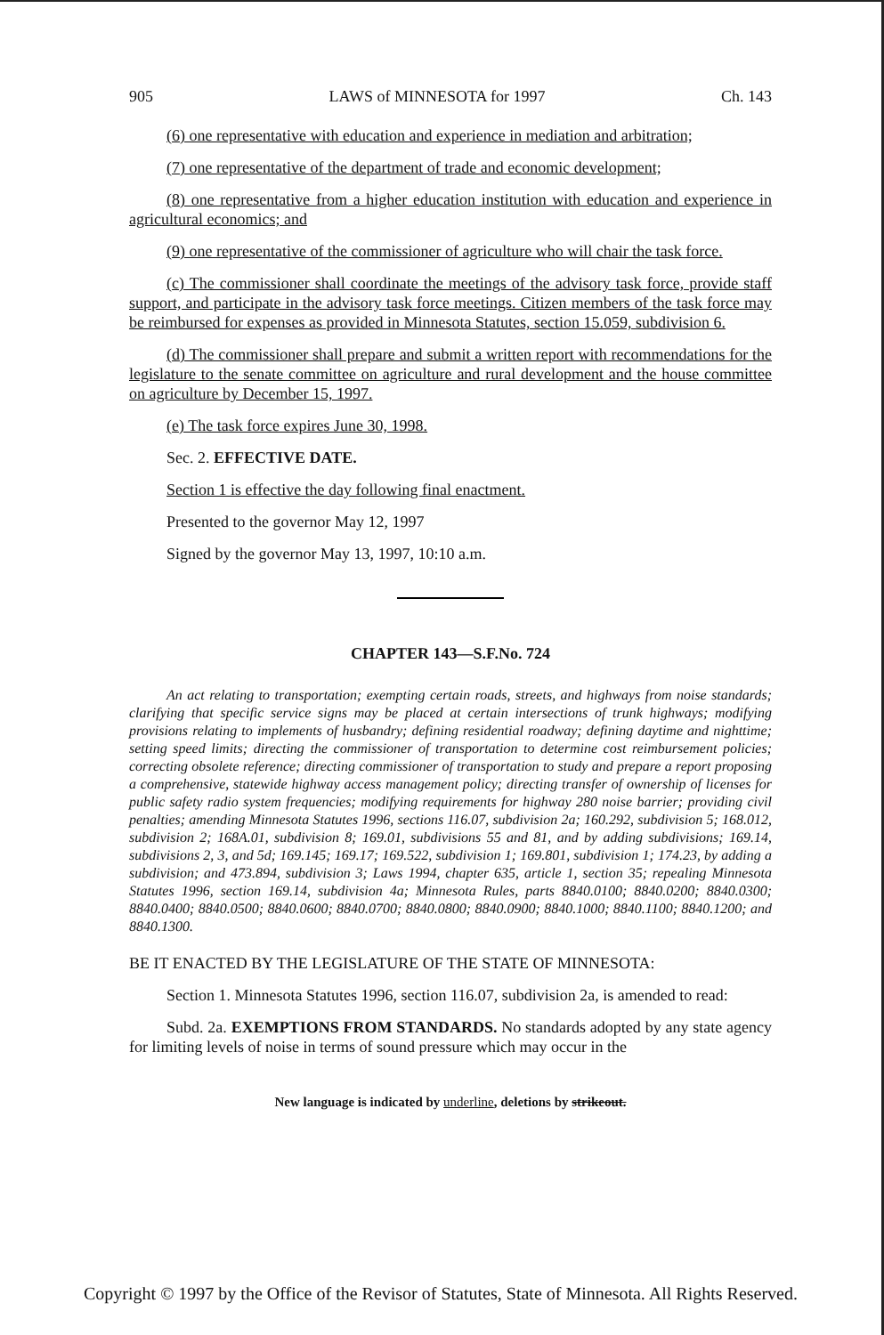905 LAWS of MINNESOTA for 1997 Ch. 143
(6) one representative with education and experience in mediation and arbitration;
(7) one representative of the department of trade and economic development;
(8) one representative from a higher education institution with education and experience in agricultural economics; and
(9) one representative of the commissioner of agriculture who will chair the task force.
(c) The commissioner shall coordinate the meetings of the advisory task force, provide staff support, and participate in the advisory task force meetings. Citizen members of the task force may be reimbursed for expenses as provided in Minnesota Statutes, section 15.059, subdivision 6.
(d) The commissioner shall prepare and submit a written report with recommendations for the legislature to the senate committee on agriculture and rural development and the house committee on agriculture by December 15, 1997.
(e) The task force expires June 30, 1998.
Sec. 2. EFFECTIVE DATE.
Section 1 is effective the day following final enactment.
Presented to the governor May 12, 1997
Signed by the governor May 13, 1997, 10:10 a.m.
CHAPTER 143—S.F.No. 724
An act relating to transportation; exempting certain roads, streets, and highways from noise standards; clarifying that specific service signs may be placed at certain intersections of trunk highways; modifying provisions relating to implements of husbandry; defining residential roadway; defining daytime and nighttime; setting speed limits; directing the commissioner of transportation to determine cost reimbursement policies; correcting obsolete reference; directing commissioner of transportation to study and prepare a report proposing a comprehensive, statewide highway access management policy; directing transfer of ownership of licenses for public safety radio system frequencies; modifying requirements for highway 280 noise barrier; providing civil penalties; amending Minnesota Statutes 1996, sections 116.07, subdivision 2a; 160.292, subdivision 5; 168.012, subdivision 2; 168A.01, subdivision 8; 169.01, subdivisions 55 and 81, and by adding subdivisions; 169.14, subdivisions 2, 3, and 5d; 169.145; 169.17; 169.522, subdivision 1; 169.801, subdivision 1; 174.23, by adding a subdivision; and 473.894, subdivision 3; Laws 1994, chapter 635, article 1, section 35; repealing Minnesota Statutes 1996, section 169.14, subdivision 4a; Minnesota Rules, parts 8840.0100; 8840.0200; 8840.0300; 8840.0400; 8840.0500; 8840.0600; 8840.0700; 8840.0800; 8840.0900; 8840.1000; 8840.1100; 8840.1200; and 8840.1300.
BE IT ENACTED BY THE LEGISLATURE OF THE STATE OF MINNESOTA:
Section 1. Minnesota Statutes 1996, section 116.07, subdivision 2a, is amended to read:
Subd. 2a. EXEMPTIONS FROM STANDARDS. No standards adopted by any state agency for limiting levels of noise in terms of sound pressure which may occur in the
New language is indicated by underline, deletions by strikeout.
Copyright © 1997 by the Office of the Revisor of Statutes, State of Minnesota. All Rights Reserved.